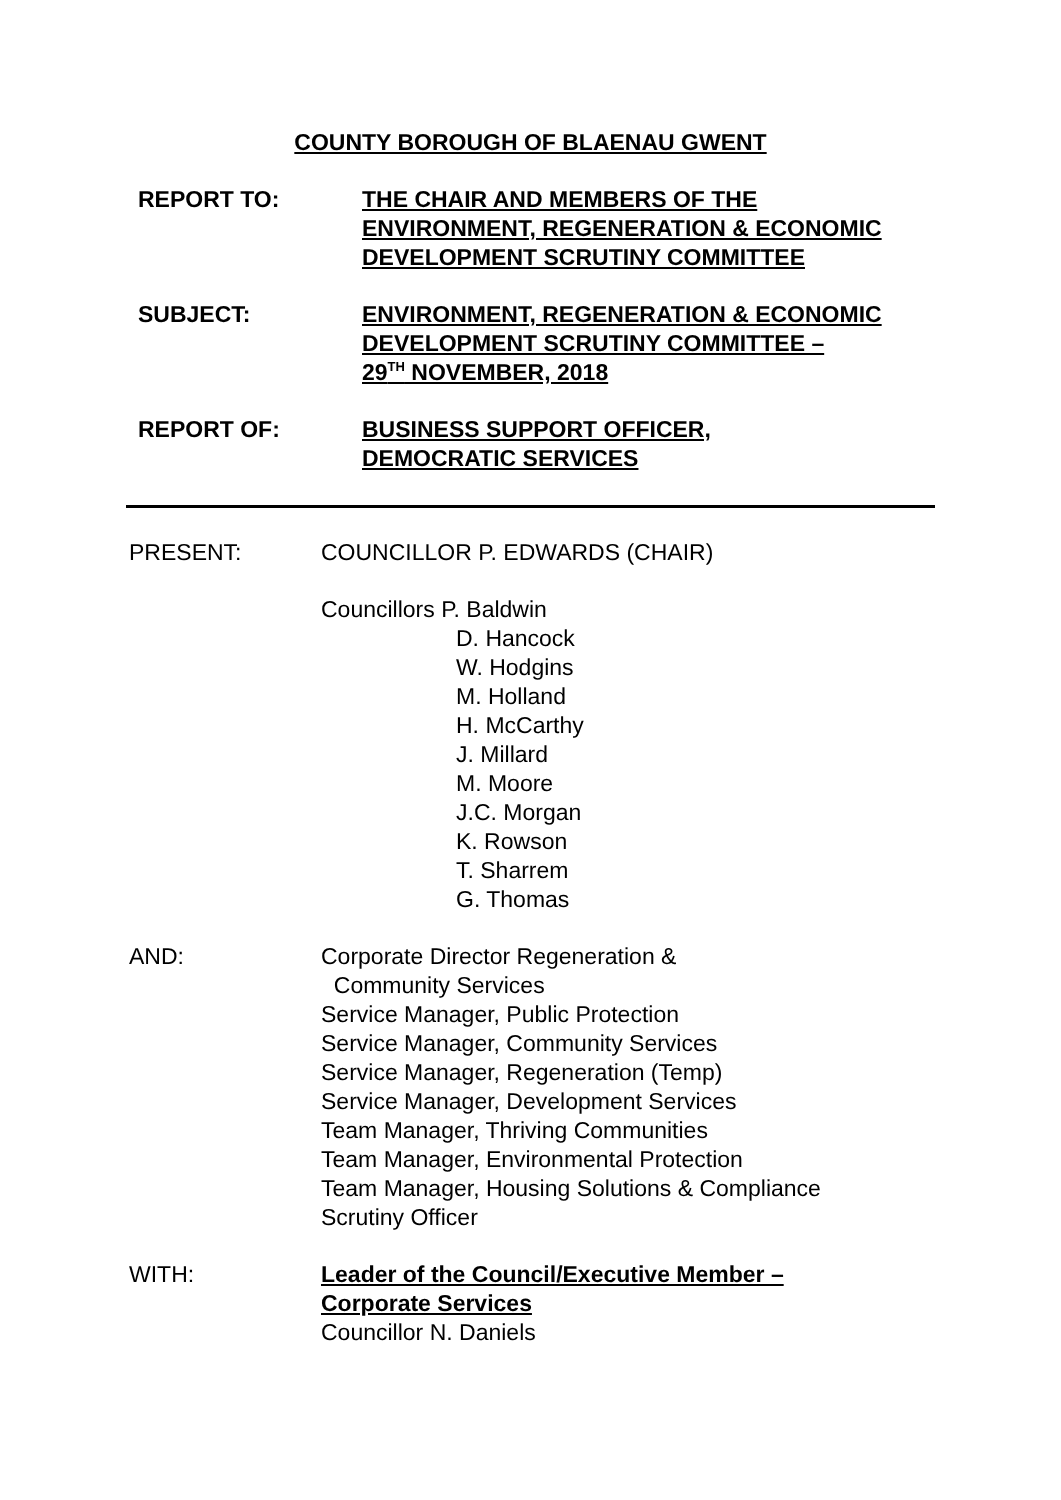COUNTY BOROUGH OF BLAENAU GWENT
REPORT TO: THE CHAIR AND MEMBERS OF THE
ENVIRONMENT, REGENERATION & ECONOMIC
DEVELOPMENT SCRUTINY COMMITTEE
SUBJECT: ENVIRONMENT, REGENERATION & ECONOMIC
DEVELOPMENT SCRUTINY COMMITTEE –
29<sup>TH</sup> NOVEMBER, 2018
REPORT OF: BUSINESS SUPPORT OFFICER,
DEMOCRATIC SERVICES
PRESENT: COUNCILLOR P. EDWARDS (CHAIR)
Councillors P. Baldwin
D. Hancock
W. Hodgins
M. Holland
H. McCarthy
J. Millard
M. Moore
J.C. Morgan
K. Rowson
T. Sharrem
G. Thomas
AND: Corporate Director Regeneration &
Community Services
Service Manager, Public Protection
Service Manager, Community Services
Service Manager, Regeneration (Temp)
Service Manager, Development Services
Team Manager, Thriving Communities
Team Manager, Environmental Protection
Team Manager, Housing Solutions & Compliance
Scrutiny Officer
WITH: Leader of the Council/Executive Member –
Corporate Services
Councillor N. Daniels